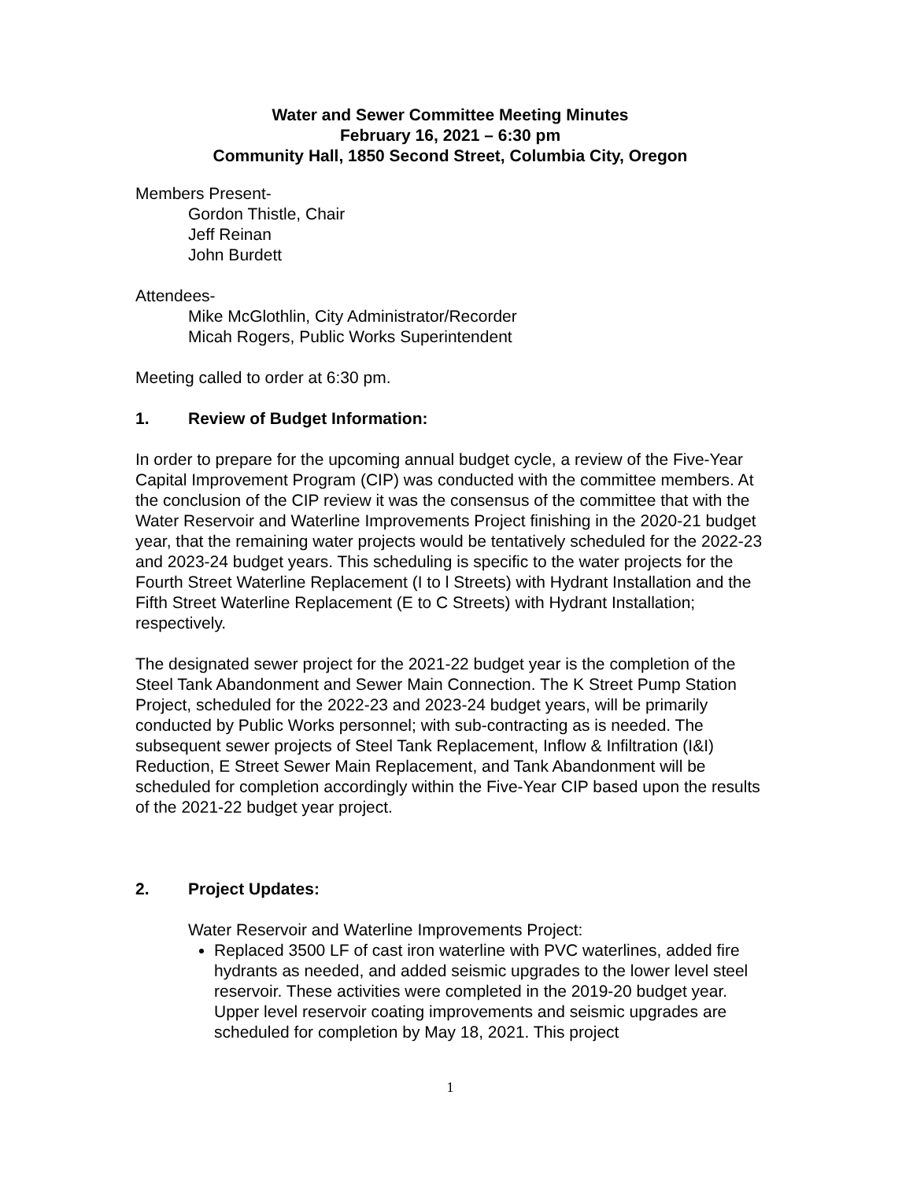Water and Sewer Committee Meeting Minutes
February 16, 2021 – 6:30 pm
Community Hall, 1850 Second Street, Columbia City, Oregon
Members Present-
Gordon Thistle, Chair
Jeff Reinan
John Burdett
Attendees-
Mike McGlothlin, City Administrator/Recorder
Micah Rogers, Public Works Superintendent
Meeting called to order at 6:30 pm.
1. Review of Budget Information:
In order to prepare for the upcoming annual budget cycle, a review of the Five-Year Capital Improvement Program (CIP) was conducted with the committee members. At the conclusion of the CIP review it was the consensus of the committee that with the Water Reservoir and Waterline Improvements Project finishing in the 2020-21 budget year, that the remaining water projects would be tentatively scheduled for the 2022-23 and 2023-24 budget years. This scheduling is specific to the water projects for the Fourth Street Waterline Replacement (I to l Streets) with Hydrant Installation and the Fifth Street Waterline Replacement (E to C Streets) with Hydrant Installation; respectively.
The designated sewer project for the 2021-22 budget year is the completion of the Steel Tank Abandonment and Sewer Main Connection. The K Street Pump Station Project, scheduled for the 2022-23 and 2023-24 budget years, will be primarily conducted by Public Works personnel; with sub-contracting as is needed. The subsequent sewer projects of Steel Tank Replacement, Inflow & Infiltration (I&I) Reduction, E Street Sewer Main Replacement, and Tank Abandonment will be scheduled for completion accordingly within the Five-Year CIP based upon the results of the 2021-22 budget year project.
2. Project Updates:
Water Reservoir and Waterline Improvements Project:
Replaced 3500 LF of cast iron waterline with PVC waterlines, added fire hydrants as needed, and added seismic upgrades to the lower level steel reservoir. These activities were completed in the 2019-20 budget year. Upper level reservoir coating improvements and seismic upgrades are scheduled for completion by May 18, 2021. This project
1